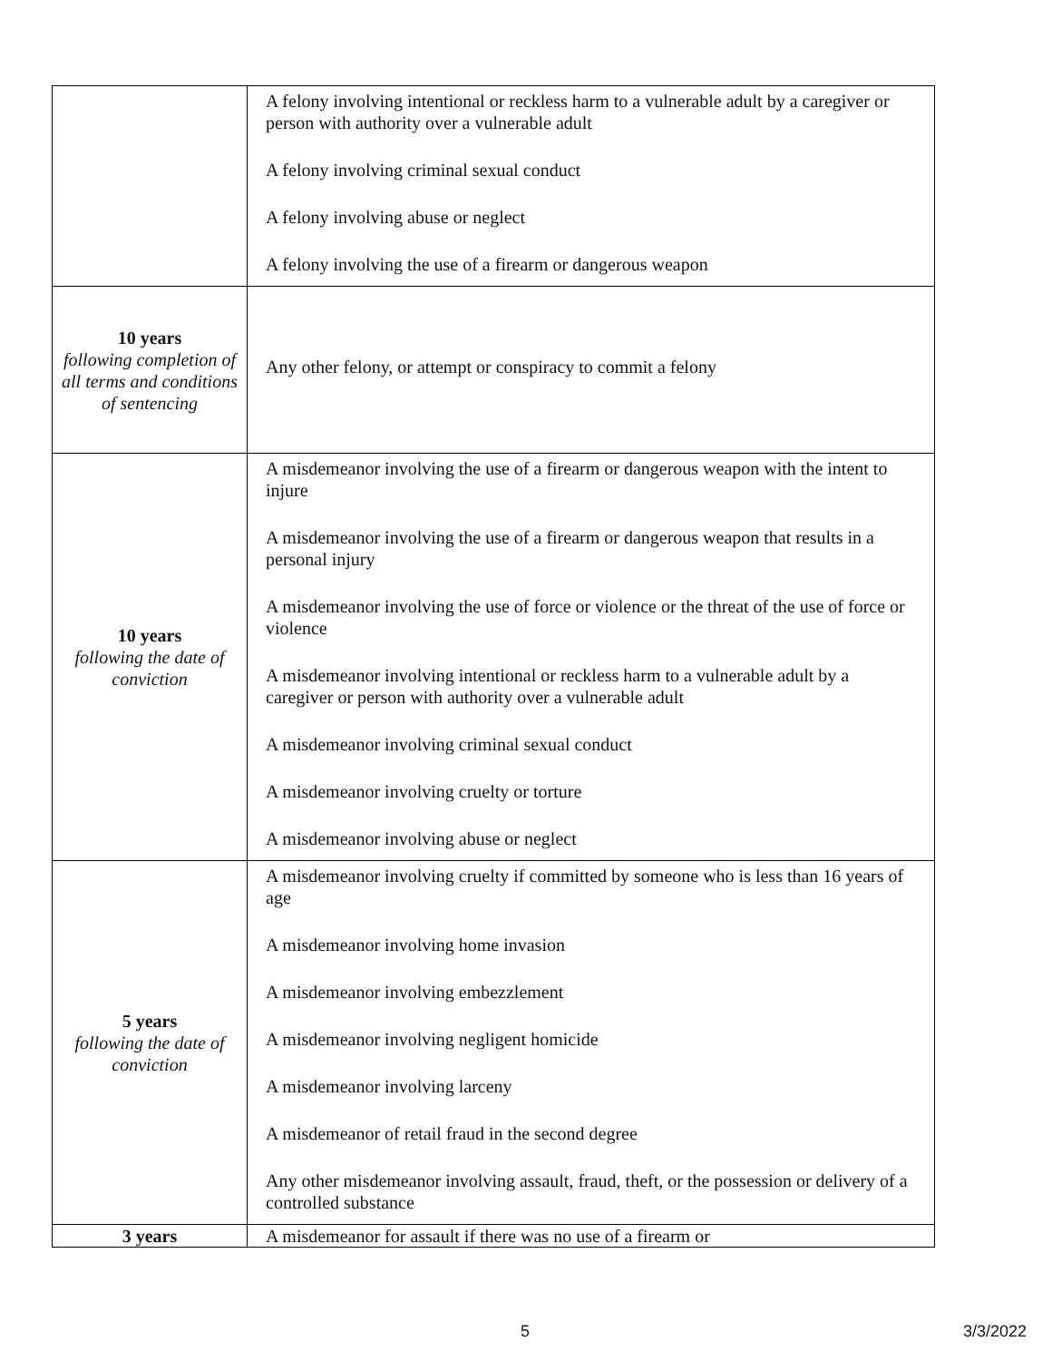| | A felony involving intentional or reckless harm to a vulnerable adult by a caregiver or person with authority over a vulnerable adult A felony involving criminal sexual conduct A felony involving abuse or neglect A felony involving the use of a firearm or dangerous weapon |
| 10 years following completion of all terms and conditions of sentencing | Any other felony, or attempt or conspiracy to commit a felony |
| 10 years following the date of conviction | A misdemeanor involving the use of a firearm or dangerous weapon with the intent to injure A misdemeanor involving the use of a firearm or dangerous weapon that results in a personal injury A misdemeanor involving the use of force or violence or the threat of the use of force or violence A misdemeanor involving intentional or reckless harm to a vulnerable adult by a caregiver or person with authority over a vulnerable adult A misdemeanor involving criminal sexual conduct A misdemeanor involving cruelty or torture A misdemeanor involving abuse or neglect |
| 5 years following the date of conviction | A misdemeanor involving cruelty if committed by someone who is less than 16 years of age A misdemeanor involving home invasion A misdemeanor involving embezzlement A misdemeanor involving negligent homicide A misdemeanor involving larceny A misdemeanor of retail fraud in the second degree Any other misdemeanor involving assault, fraud, theft, or the possession or delivery of a controlled substance |
| 3 years | A misdemeanor for assault if there was no use of a firearm or |
5 3/3/2022